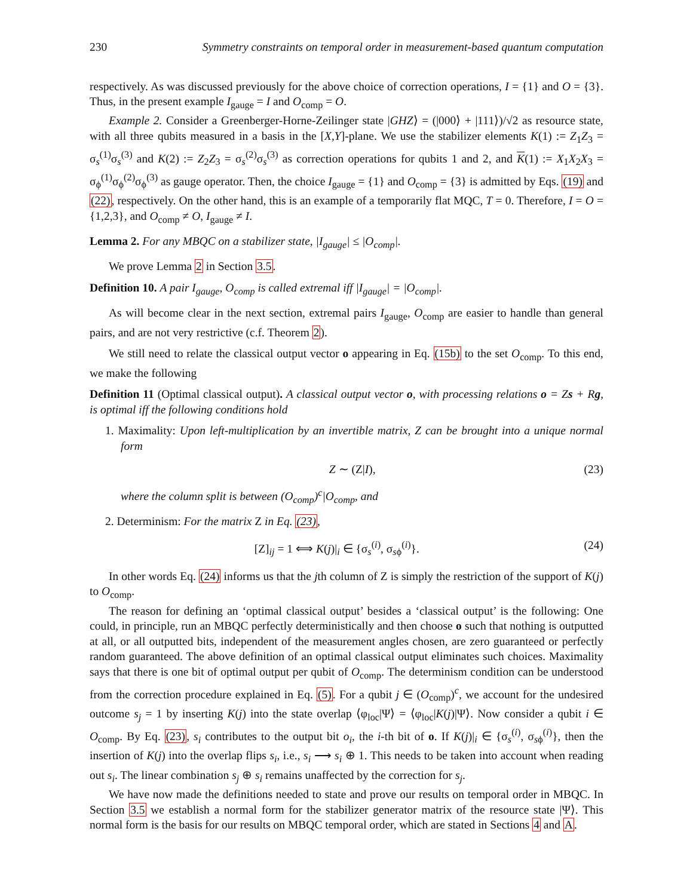230 Symmetry constraints on temporal order in measurement-based quantum computation
respectively. As was discussed previously for the above choice of correction operations, I = {1} and O = {3}. Thus, in the present example I<sub>gauge</sub> = I and O<sub>comp</sub> = O.
Example 2. Consider a Greenberger-Horne-Zeilinger state |GHZ⟩ = (|000⟩ + |111⟩)/√2 as resource state, with all three qubits measured in a basis in the [X,Y]-plane. We use the stabilizer elements K(1) := Z<sub>1</sub>Z<sub>3</sub> = σ<sub>s</sub><sup>(1)</sup>σ<sub>s</sub><sup>(3)</sup> and K(2) := Z<sub>2</sub>Z<sub>3</sub> = σ<sub>s</sub><sup>(2)</sup>σ<sub>s</sub><sup>(3)</sup> as correction operations for qubits 1 and 2, and K(1) := X<sub>1</sub>X<sub>2</sub>X<sub>3</sub> = σ<sub>ϕ</sub><sup>(1)</sup>σ<sub>ϕ</sub><sup>(2)</sup>σ<sub>ϕ</sub><sup>(3)</sup> as gauge operator. Then, the choice I<sub>gauge</sub> = {1} and O<sub>comp</sub> = {3} is admitted by Eqs. (19) and (22), respectively. On the other hand, this is an example of a temporarily flat MQC, T = 0. Therefore, I = O = {1,2,3}, and O<sub>comp</sub> ≠ O, I<sub>gauge</sub> ≠ I.
Lemma 2. For any MBQC on a stabilizer state, |I<sub>gauge</sub>| ≤ |O<sub>comp</sub>|.
We prove Lemma 2 in Section 3.5.
Definition 10. A pair I<sub>gauge</sub>, O<sub>comp</sub> is called extremal iff |I<sub>gauge</sub>| = |O<sub>comp</sub>|.
As will become clear in the next section, extremal pairs I<sub>gauge</sub>, O<sub>comp</sub> are easier to handle than general pairs, and are not very restrictive (c.f. Theorem 2).
We still need to relate the classical output vector o appearing in Eq. (15b) to the set O<sub>comp</sub>. To this end, we make the following
Definition 11 (Optimal classical output). A classical output vector o, with processing relations o = Zs + Rg, is optimal iff the following conditions hold
1. Maximality: Upon left-multiplication by an invertible matrix, Z can be brought into a unique normal form
Z ∼ (Z|I), (23)
where the column split is between (O<sub>comp</sub>)<sup>c</sup>|O<sub>comp</sub>, and
2. Determinism: For the matrix Z in Eq. (23),
[Z]<sub>ij</sub> = 1 ⟺ K(j)|<sub>i</sub> ∈ {σ<sub>s</sub><sup>(i)</sup>, σ<sub>sϕ</sub><sup>(i)</sup>}. (24)
In other words Eq. (24) informs us that the jth column of Z is simply the restriction of the support of K(j) to O<sub>comp</sub>.
The reason for defining an ‘optimal classical output’ besides a ‘classical output’ is the following: One could, in principle, run an MBQC perfectly deterministically and then choose o such that nothing is outputted at all, or all outputted bits, independent of the measurement angles chosen, are zero guaranteed or perfectly random guaranteed. The above definition of an optimal classical output eliminates such choices. Maximality says that there is one bit of optimal output per qubit of O<sub>comp</sub>. The determinism condition can be understood from the correction procedure explained in Eq. (5). For a qubit j ∈ (O<sub>comp</sub>)<sup>c</sup>, we account for the undesired outcome s<sub>j</sub> = 1 by inserting K(j) into the state overlap ⟨φ<sub>loc</sub>|Ψ⟩ = ⟨φ<sub>loc</sub>|K(j)|Ψ⟩. Now consider a qubit i ∈ O<sub>comp</sub>. By Eq. (23), s<sub>i</sub> contributes to the output bit o<sub>i</sub>, the i-th bit of o. If K(j)|<sub>i</sub> ∈ {σ<sub>s</sub><sup>(i)</sup>, σ<sub>sϕ</sub><sup>(i)</sup>}, then the insertion of K(j) into the overlap flips s<sub>i</sub>, i.e., s<sub>i</sub> ⟶ s<sub>i</sub> ⊕ 1. This needs to be taken into account when reading out s<sub>i</sub>. The linear combination s<sub>j</sub> ⊕ s<sub>i</sub> remains unaffected by the correction for s<sub>j</sub>.
We have now made the definitions needed to state and prove our results on temporal order in MBQC. In Section 3.5 we establish a normal form for the stabilizer generator matrix of the resource state |Ψ⟩. This normal form is the basis for our results on MBQC temporal order, which are stated in Sections 4 and A.